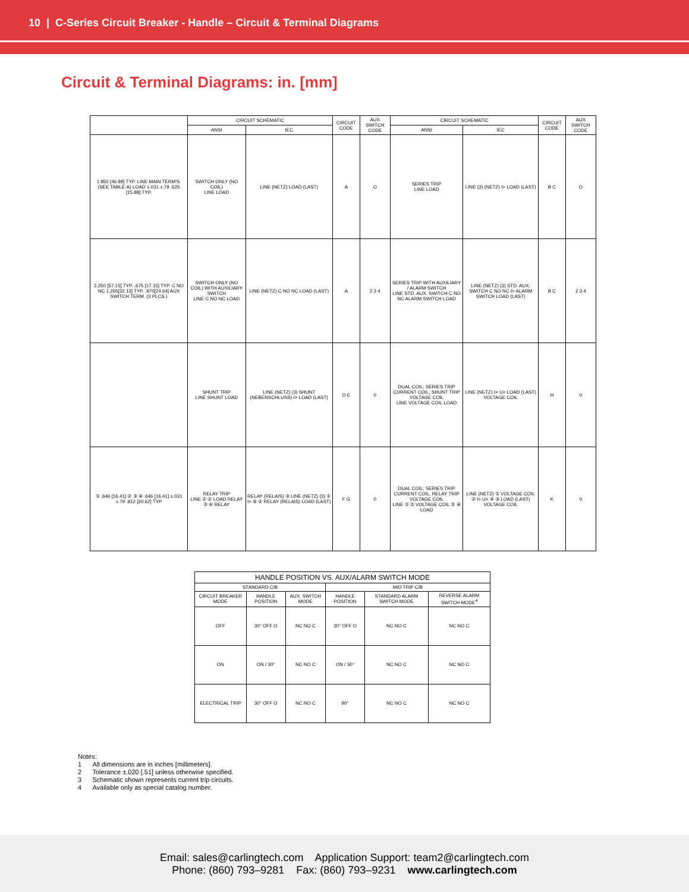10 | C-Series Circuit Breaker - Handle – Circuit & Terminal Diagrams
Circuit & Terminal Diagrams: in. [mm]
| | CIRCUIT SCHEMATIC | | CIRCUIT CODE | AUX SWITCH CODE | CIRCUIT SCHEMATIC | | CIRCUIT CODE | AUX SWITCH CODE |
| --- | --- | --- | --- | --- | --- | --- | --- | --- |
| | ANSI | IEC | | | ANSI | IEC | | |
| 1.850 [46.99] TYP. LINE MAIN TERM'S. (SEE TABLE-A) LOAD ±.031 ±.79 .625 [15.88] TYP. | SWITCH ONLY (NO COIL) LINE LOAD | LINE (NETZ) LOAD (LAST) | A | O | SERIES TRIP LINE LOAD | LINE (3) (NETZ) I> LOAD (LAST) | B C | O |
| 2.250 [57.15] TYP. .675 [17.15] TYP. C NO NC 1.265[32.13] TYP. .970[24.64] AUX SWITCH TERM. (3 PLCS.) | SWITCH ONLY (NO COIL) WITH AUXILIARY SWITCH LINE C NO NC LOAD | LINE (NETZ) C NO NC LOAD (LAST) | A | 2 3 4 | SERIES TRIP WITH AUXILIARY / ALARM SWITCH LINE STD. AUX. SWITCH C NO NC ALARM SWITCH LOAD | LINE (NETZ) (3) STD. AUX. SWITCH C NO NC I> ALARM SWITCH LOAD (LAST) | B C | 2 3 4 |
| | SHUNT TRIP LINE SHUNT LOAD | LINE (NETZ) (3) SHUNT (NEBENSCHLUSS) I> LOAD (LAST) | D E | 0 | DUAL COIL; SERIES TRIP CURRENT COIL, SHUNT TRIP VOLTAGE COIL LINE VOLTAGE COIL LOAD | LINE (NETZ) I> U> LOAD (LAST) VOLTAGE COIL | H | 0 |
| ① .646 [16.41] ② ③ ④ .646 [16.41] ±.031 ±.79 .812 [20.62] TYP | RELAY TRIP LINE ① ② LOAD RELAY ③ ④ RELAY | RELAY (RELAIS) ③ LINE (NETZ) (3) ① I> ④ ② RELAY (RELAIS) LOAD (LAST) | F G | 0 | DUAL COIL; SERIES TRIP CURRENT COIL, RELAY TRIP VOLTAGE COIL LINE ① ② VOLTAGE COIL ③ ④ LOAD | LINE (NETZ) ① VOLTAGE COIL ② I> U> ④ ③ LOAD (LAST) VOLTAGE COIL | K | 0 |
| HANDLE POSITION VS. AUX/ALARM SWITCH MODE | | | | | |
| --- | --- | --- | --- | --- | --- |
| STANDARD C/B | | | MID TRIP C/B | | |
| CIRCUIT BREAKER MODE | HANDLE POSITION | AUX. SWITCH MODE | HANDLE POSITION | STANDARD ALARM SWITCH MODE | REVERSE ALARM SWITCH MODE<sup>4</sup> |
| OFF | 30° OFF O | NC NO C | 30° OFF O | NC NO C | NC NO C |
| ON | ON / 30° | NC NO C | ON / 30° | NC NO C | NC NO C |
| ELECTRICAL TRIP | 30° OFF O | NC NO C | 90° | NC NO C | NC NO C |
Notes:
1 All dimensions are in inches [millimeters].
2 Tolerance ±.020 [.51] unless otherwise specified.
3 Schematic shown represents current trip circuits.
4 Available only as special catalog number.
Email: sales@carlingtech.com Application Support: team2@carlingtech.com
Phone: (860) 793–9281 Fax: (860) 793–9231 www.carlingtech.com